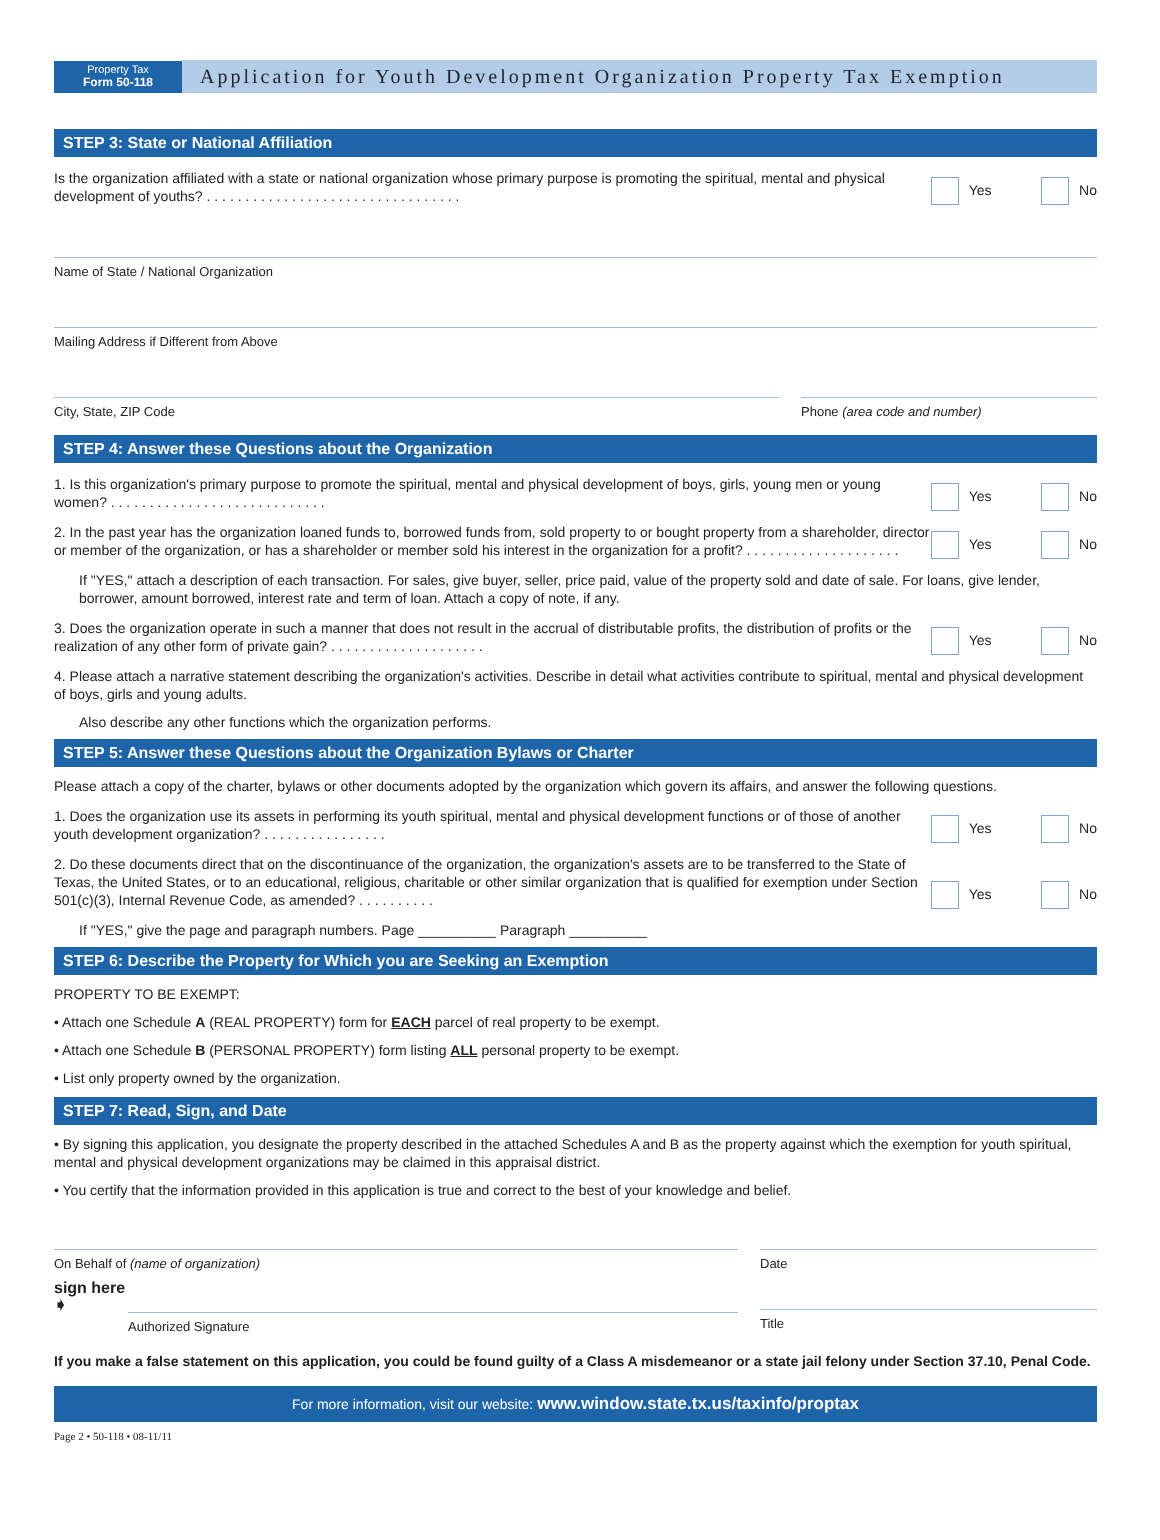Property Tax
Form 50-118
Application for Youth Development Organization Property Tax Exemption
STEP 3: State or National Affiliation
Is the organization affiliated with a state or national organization whose primary purpose is promoting the spiritual, mental and physical development of youths? . . . . . . . . . . . . . . . . . . . . . . . . . . . . . . . . .
Yes No
Name of State / National Organization
Mailing Address if Different from Above
City, State, ZIP Code Phone (area code and number)
STEP 4: Answer these Questions about the Organization
1. Is this organization's primary purpose to promote the spiritual, mental and physical development of boys, girls, young men or young women? . . . . . . . . . . . . . . . . . . . . . . . . . . . .
Yes No
2. In the past year has the organization loaned funds to, borrowed funds from, sold property to or bought property from a shareholder, director or member of the organization, or has a shareholder or member sold his interest in the organization for a profit? . . . . . . . . . . . . . . . . . . . .
Yes No
If "YES," attach a description of each transaction. For sales, give buyer, seller, price paid, value of the property sold and date of sale. For loans, give lender, borrower, amount borrowed, interest rate and term of loan. Attach a copy of note, if any.
3. Does the organization operate in such a manner that does not result in the accrual of distributable profits, the distribution of profits or the realization of any other form of private gain? . . . . . . . . . . . . . . . . . . . .
Yes No
4. Please attach a narrative statement describing the organization's activities. Describe in detail what activities contribute to spiritual, mental and physical development of boys, girls and young adults.
Also describe any other functions which the organization performs.
STEP 5: Answer these Questions about the Organization Bylaws or Charter
Please attach a copy of the charter, bylaws or other documents adopted by the organization which govern its affairs, and answer the following questions.
1. Does the organization use its assets in performing its youth spiritual, mental and physical development functions or of those of another youth development organization? . . . . . . . . . . . . . . . .
Yes No
2. Do these documents direct that on the discontinuance of the organization, the organization's assets are to be transferred to the State of Texas, the United States, or to an educational, religious, charitable or other similar organization that is qualified for exemption under Section 501(c)(3), Internal Revenue Code, as amended? . . . . . . . . . .
Yes No
If "YES," give the page and paragraph numbers. Page __________ Paragraph __________
STEP 6: Describe the Property for Which you are Seeking an Exemption
PROPERTY TO BE EXEMPT:
• Attach one Schedule A (REAL PROPERTY) form for EACH parcel of real property to be exempt.
• Attach one Schedule B (PERSONAL PROPERTY) form listing ALL personal property to be exempt.
• List only property owned by the organization.
STEP 7: Read, Sign, and Date
• By signing this application, you designate the property described in the attached Schedules A and B as the property against which the exemption for youth spiritual, mental and physical development organizations may be claimed in this appraisal district.
• You certify that the information provided in this application is true and correct to the best of your knowledge and belief.
On Behalf of (name of organization)
Date
sign here ➧
Authorized Signature
Title
If you make a false statement on this application, you could be found guilty of a Class A misdemeanor or a state jail felony under Section 37.10, Penal Code.
For more information, visit our website: www.window.state.tx.us/taxinfo/proptax
Page 2 • 50-118 • 08-11/11